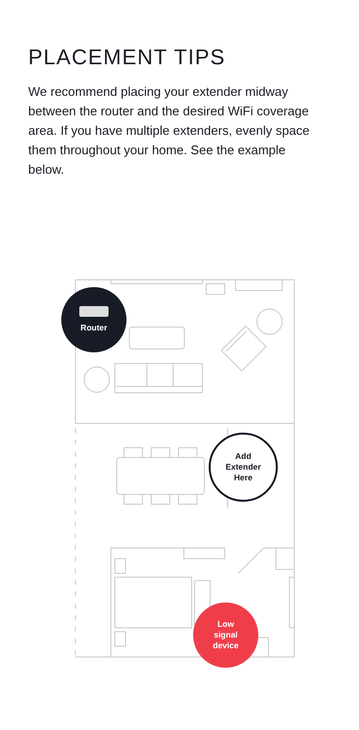PLACEMENT TIPS
We recommend placing your extender midway between the router and the desired WiFi coverage area. If you have multiple extenders, evenly space them throughout your home. See the example below.
Router
Add
Extender
Here
Low
signal
device